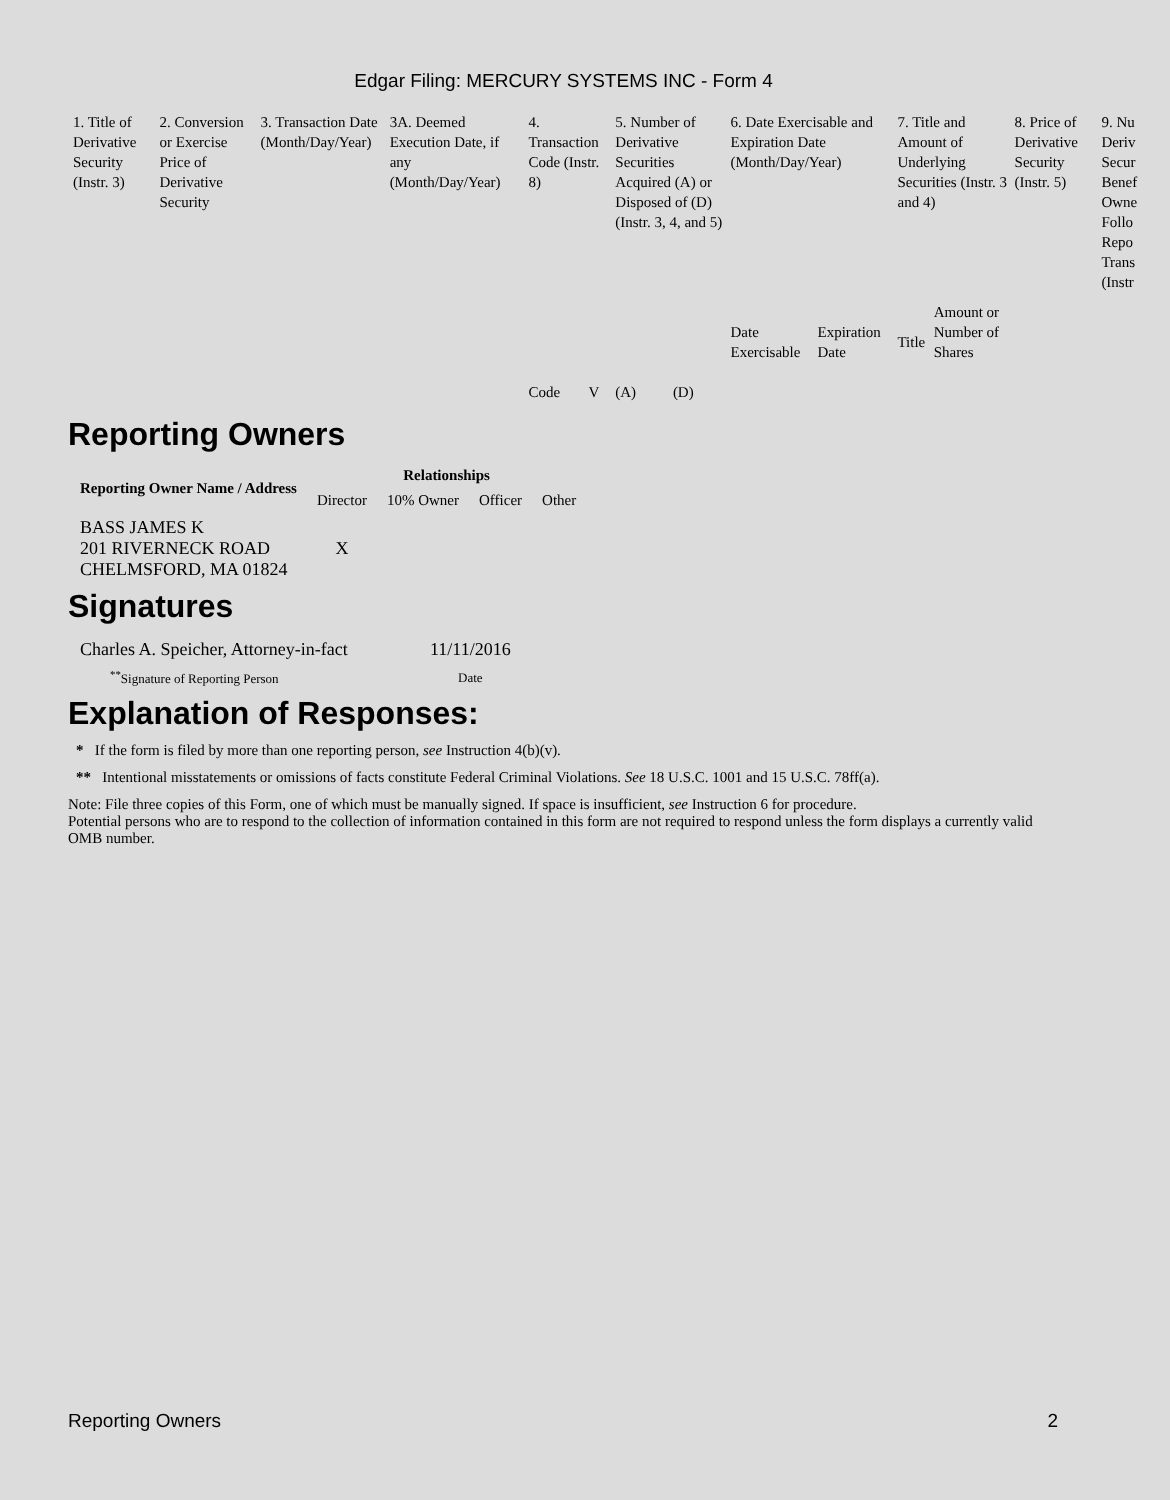Edgar Filing: MERCURY SYSTEMS INC - Form 4
| 1. Title of Derivative Security (Instr. 3) | 2. Conversion or Exercise Price of Derivative Security | 3. Transaction Date (Month/Day/Year) | 3A. Deemed Execution Date, if any (Month/Day/Year) | 4. Transaction Code (Instr. 8) | | 5. Number of Derivative Securities Acquired (A) or Disposed of (D) (Instr. 3, 4, and 5) | | 6. Date Exercisable and Expiration Date (Month/Day/Year) | | 7. Title and Amount of Underlying Securities (Instr. 3 and 4) | | 8. Price of Derivative Security (Instr. 5) | 9. Nu Deriv Secur Benef Owne Follo Repo Trans (Instr |
| | | | | Code | V | (A) | (D) | Date Exercisable | Expiration Date | Title | Amount or Number of Shares | | |
Reporting Owners
| Reporting Owner Name / Address | Relationships | | | |
| --- | --- | --- | --- | --- |
| | Director | 10% Owner | Officer | Other |
| BASS JAMES K 201 RIVERNECK ROAD CHELMSFORD, MA 01824 | X | | | |
Signatures
| Charles A. Speicher, Attorney-in-fact | 11/11/2016 |
| <sup>**</sup> Signature of Reporting Person | Date |
Explanation of Responses:
* If the form is filed by more than one reporting person, see Instruction 4(b)(v).
** Intentional misstatements or omissions of facts constitute Federal Criminal Violations. See 18 U.S.C. 1001 and 15 U.S.C. 78ff(a).
Note: File three copies of this Form, one of which must be manually signed. If space is insufficient, see Instruction 6 for procedure.
Potential persons who are to respond to the collection of information contained in this form are not required to respond unless the form displays a currently valid OMB number.
Reporting Owners 2